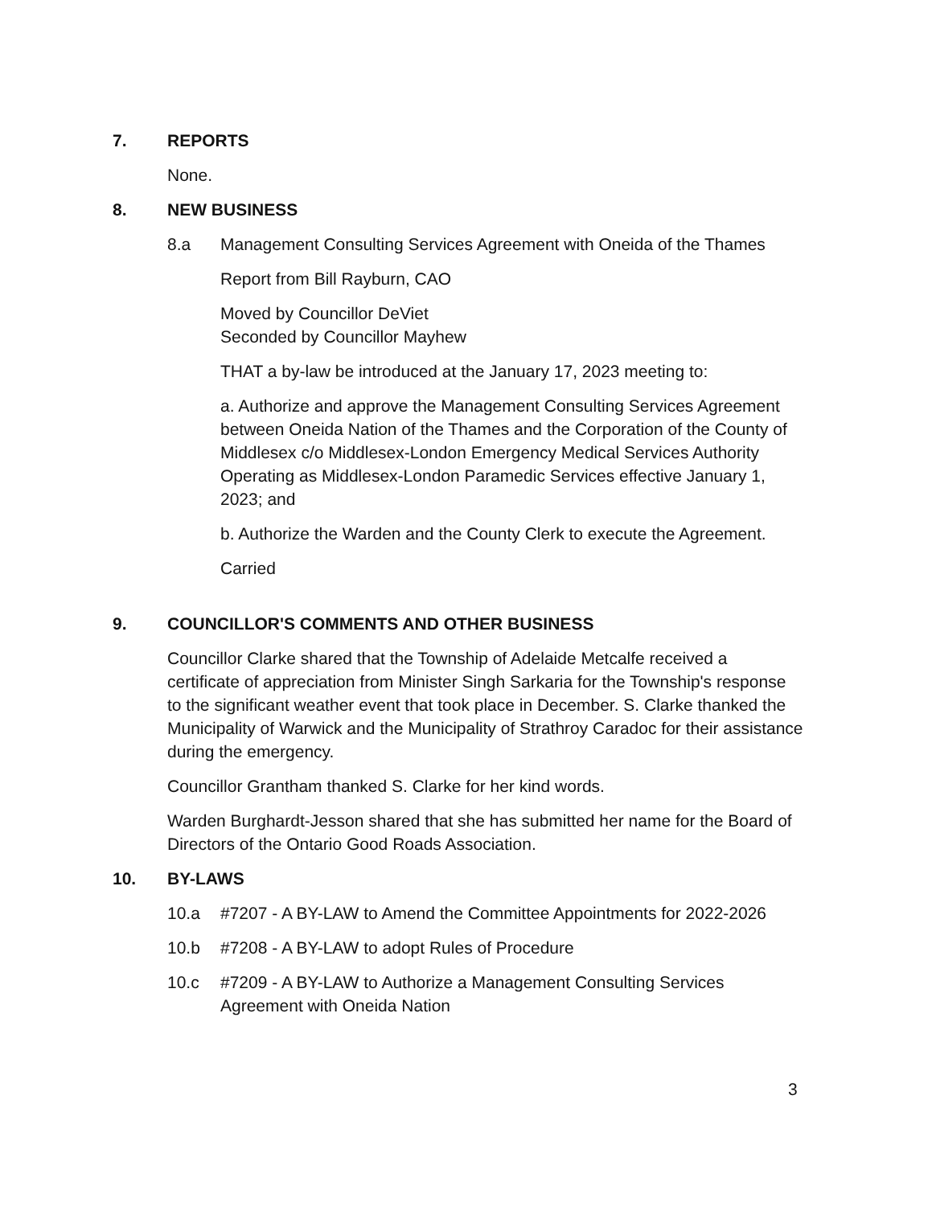7. REPORTS
None.
8. NEW BUSINESS
8.a Management Consulting Services Agreement with Oneida of the Thames
Report from Bill Rayburn, CAO
Moved by Councillor DeViet
Seconded by Councillor Mayhew
THAT a by-law be introduced at the January 17, 2023 meeting to:
a. Authorize and approve the Management Consulting Services Agreement between Oneida Nation of the Thames and the Corporation of the County of Middlesex c/o Middlesex-London Emergency Medical Services Authority Operating as Middlesex-London Paramedic Services effective January 1, 2023; and
b. Authorize the Warden and the County Clerk to execute the Agreement.
Carried
9. COUNCILLOR'S COMMENTS AND OTHER BUSINESS
Councillor Clarke shared that the Township of Adelaide Metcalfe received a certificate of appreciation from Minister Singh Sarkaria for the Township's response to the significant weather event that took place in December. S. Clarke thanked the Municipality of Warwick and the Municipality of Strathroy Caradoc for their assistance during the emergency.
Councillor Grantham thanked S. Clarke for her kind words.
Warden Burghardt-Jesson shared that she has submitted her name for the Board of Directors of the Ontario Good Roads Association.
10. BY-LAWS
10.a #7207 - A BY-LAW to Amend the Committee Appointments for 2022-2026
10.b #7208 - A BY-LAW to adopt Rules of Procedure
10.c #7209 - A BY-LAW to Authorize a Management Consulting Services Agreement with Oneida Nation
3